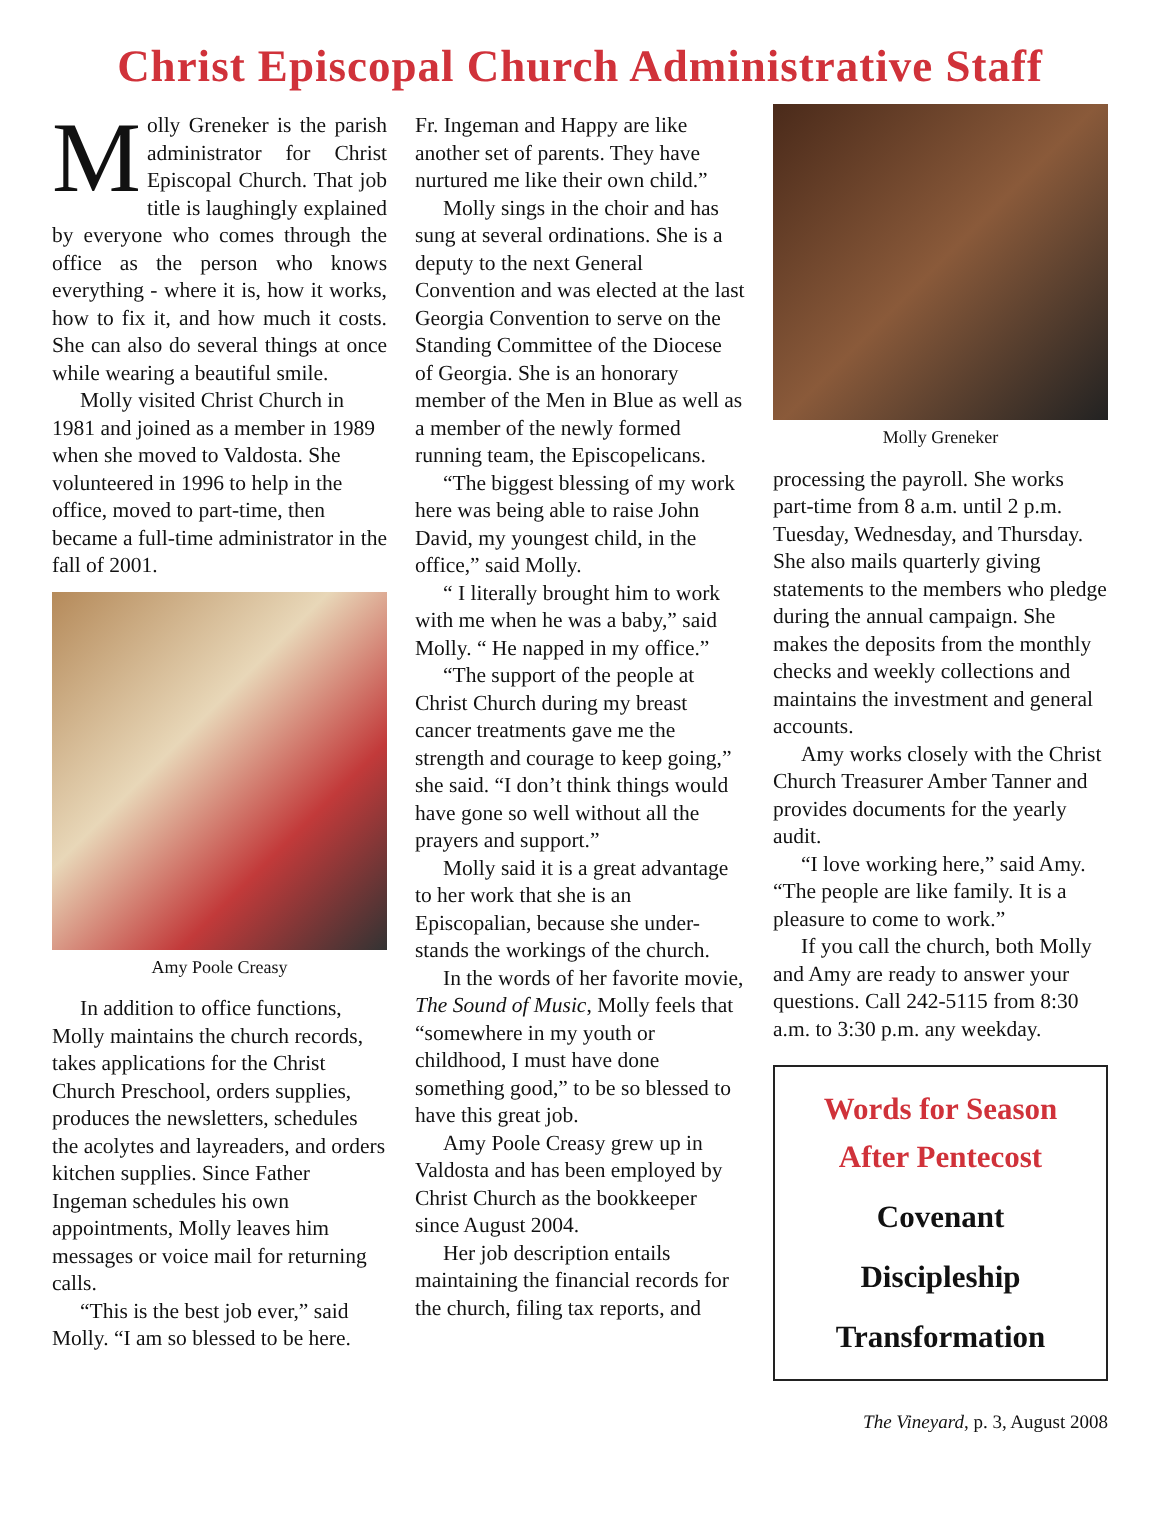Christ Episcopal Church Administrative Staff
Molly Greneker is the parish administrator for Christ Episcopal Church. That job title is laughingly explained by everyone who comes through the office as the person who knows everything - where it is, how it works, how to fix it, and how much it costs. She can also do several things at once while wearing a beautiful smile.
Molly visited Christ Church in 1981 and joined as a member in 1989 when she moved to Valdosta. She volunteered in 1996 to help in the office, moved to part-time, then became a full-time administrator in the fall of 2001.
Amy Poole Creasy
In addition to office functions, Molly maintains the church records, takes applications for the Christ Church Preschool, orders supplies, produces the newsletters, schedules the acolytes and layreaders, and orders kitchen supplies. Since Father Ingeman schedules his own appointments, Molly leaves him messages or voice mail for returning calls.
“This is the best job ever,” said Molly. “I am so blessed to be here.
Fr. Ingeman and Happy are like another set of parents. They have nurtured me like their own child.”
Molly sings in the choir and has sung at several ordinations. She is a deputy to the next General Convention and was elected at the last Georgia Convention to serve on the Standing Committee of the Diocese of Georgia. She is an honorary member of the Men in Blue as well as a member of the newly formed running team, the Episcopelicans.
“The biggest blessing of my work here was being able to raise John David, my youngest child, in the office,” said Molly.
“ I literally brought him to work with me when he was a baby,” said Molly. “ He napped in my office.”
“The support of the people at Christ Church during my breast cancer treatments gave me the strength and courage to keep going,” she said. “I don’t think things would have gone so well without all the prayers and support.”
Molly said it is a great advantage to her work that she is an Episcopalian, because she under-stands the workings of the church.
In the words of her favorite movie, The Sound of Music, Molly feels that “somewhere in my youth or childhood, I must have done something good,” to be so blessed to have this great job.
Amy Poole Creasy grew up in Valdosta and has been employed by Christ Church as the bookkeeper since August 2004.
Her job description entails maintaining the financial records for the church, filing tax reports, and
Molly Greneker
processing the payroll. She works part-time from 8 a.m. until 2 p.m. Tuesday, Wednesday, and Thursday. She also mails quarterly giving statements to the members who pledge during the annual campaign. She makes the deposits from the monthly checks and weekly collections and maintains the investment and general accounts.
Amy works closely with the Christ Church Treasurer Amber Tanner and provides documents for the yearly audit.
“I love working here,” said Amy. “The people are like family. It is a pleasure to come to work.”
If you call the church, both Molly and Amy are ready to answer your questions. Call 242-5115 from 8:30 a.m. to 3:30 p.m. any weekday.
Words for Season
After Pentecost
Covenant
Discipleship
Transformation
The Vineyard, p. 3, August 2008